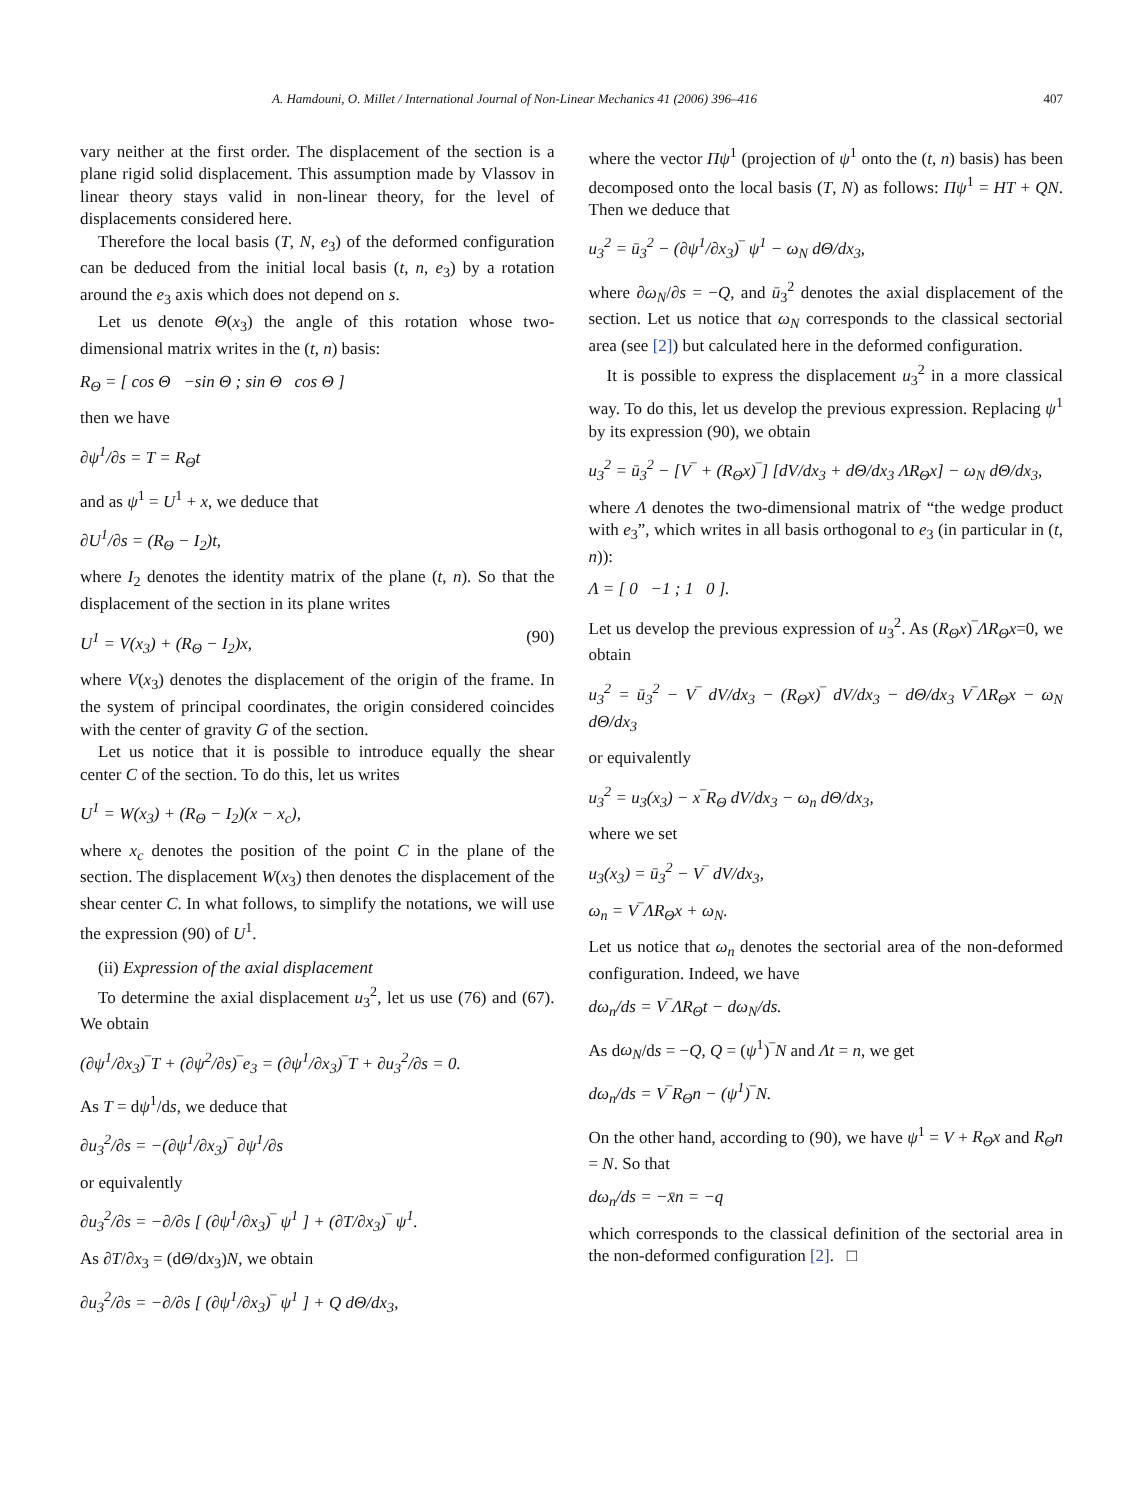A. Hamdouni, O. Millet / International Journal of Non-Linear Mechanics 41 (2006) 396–416 407
vary neither at the first order. The displacement of the section is a plane rigid solid displacement. This assumption made by Vlassov in linear theory stays valid in non-linear theory, for the level of displacements considered here.
Therefore the local basis (T, N, e<sub>3</sub>) of the deformed configuration can be deduced from the initial local basis (t, n, e<sub>3</sub>) by a rotation around the e<sub>3</sub> axis which does not depend on s.
Let us denote Θ(x<sub>3</sub>) the angle of this rotation whose two-dimensional matrix writes in the (t, n) basis:
R<sub>Θ</sub> = [ cos Θ −sin Θ ; sin Θ cos Θ ]
then we have
∂ψ<sup>1</sup>/∂s = T = R<sub>Θ</sub>t
and as ψ<sup>1</sup> = U<sup>1</sup> + x, we deduce that
∂U<sup>1</sup>/∂s = (R<sub>Θ</sub> − I<sub>2</sub>)t,
where I<sub>2</sub> denotes the identity matrix of the plane (t, n). So that the displacement of the section in its plane writes
U<sup>1</sup> = V(x<sub>3</sub>) + (R<sub>Θ</sub> − I<sub>2</sub>)x, (90)
where V(x<sub>3</sub>) denotes the displacement of the origin of the frame. In the system of principal coordinates, the origin considered coincides with the center of gravity G of the section.
Let us notice that it is possible to introduce equally the shear center C of the section. To do this, let us writes
U<sup>1</sup> = W(x<sub>3</sub>) + (R<sub>Θ</sub> − I<sub>2</sub>)(x − x<sub>c</sub>),
where x<sub>c</sub> denotes the position of the point C in the plane of the section. The displacement W(x<sub>3</sub>) then denotes the displacement of the shear center C. In what follows, to simplify the notations, we will use the expression (90) of U<sup>1</sup>.
(ii) Expression of the axial displacement
To determine the axial displacement u<sub>3</sub><sup>2</sup>, let us use (76) and (67). We obtain
(∂ψ<sup>1</sup>/∂x<sub>3</sub>)‾T + (∂ψ<sup>2</sup>/∂s)‾e<sub>3</sub> = (∂ψ<sup>1</sup>/∂x<sub>3</sub>)‾T + ∂u<sub>3</sub><sup>2</sup>/∂s = 0.
As T = dψ<sup>1</sup>/ds, we deduce that
∂u<sub>3</sub><sup>2</sup>/∂s = −(∂ψ<sup>1</sup>/∂x<sub>3</sub>)‾ ∂ψ<sup>1</sup>/∂s
or equivalently
∂u<sub>3</sub><sup>2</sup>/∂s = −∂/∂s [ (∂ψ<sup>1</sup>/∂x<sub>3</sub>)‾ ψ<sup>1</sup> ] + (∂T/∂x<sub>3</sub>)‾ ψ<sup>1</sup>.
As ∂T/∂x<sub>3</sub> = (dΘ/dx<sub>3</sub>)N, we obtain
∂u<sub>3</sub><sup>2</sup>/∂s = −∂/∂s [ (∂ψ<sup>1</sup>/∂x<sub>3</sub>)‾ ψ<sup>1</sup> ] + Q dΘ/dx<sub>3</sub>,
where the vector Πψ<sup>1</sup> (projection of ψ<sup>1</sup> onto the (t, n) basis) has been decomposed onto the local basis (T, N) as follows: Πψ<sup>1</sup> = HT + QN. Then we deduce that
u<sub>3</sub><sup>2</sup> = ū<sub>3</sub><sup>2</sup> − (∂ψ<sup>1</sup>/∂x<sub>3</sub>)‾ ψ<sup>1</sup> − ω<sub>N</sub> dΘ/dx<sub>3</sub>,
where ∂ω<sub>N</sub>/∂s = −Q, and ū<sub>3</sub><sup>2</sup> denotes the axial displacement of the section. Let us notice that ω<sub>N</sub> corresponds to the classical sectorial area (see [2]) but calculated here in the deformed configuration.
It is possible to express the displacement u<sub>3</sub><sup>2</sup> in a more classical way. To do this, let us develop the previous expression. Replacing ψ<sup>1</sup> by its expression (90), we obtain
u<sub>3</sub><sup>2</sup> = ū<sub>3</sub><sup>2</sup> − [V‾ + (R<sub>Θ</sub>x)‾] [dV/dx<sub>3</sub> + dΘ/dx<sub>3</sub> ΛR<sub>Θ</sub>x] − ω<sub>N</sub> dΘ/dx<sub>3</sub>,
where Λ denotes the two-dimensional matrix of “the wedge product with e<sub>3</sub>”, which writes in all basis orthogonal to e<sub>3</sub> (in particular in (t, n)):
Λ = [ 0 −1 ; 1 0 ].
Let us develop the previous expression of u<sub>3</sub><sup>2</sup>. As (R<sub>Θ</sub>x)‾ΛR<sub>Θ</sub>x=0, we obtain
u<sub>3</sub><sup>2</sup> = ū<sub>3</sub><sup>2</sup> − V‾ dV/dx<sub>3</sub> − (R<sub>Θ</sub>x)‾ dV/dx<sub>3</sub> − dΘ/dx<sub>3</sub> V‾ΛR<sub>Θ</sub>x − ω<sub>N</sub> dΘ/dx<sub>3</sub>
or equivalently
u<sub>3</sub><sup>2</sup> = u<sub>3</sub>(x<sub>3</sub>) − x‾R<sub>Θ</sub> dV/dx<sub>3</sub> − ω<sub>n</sub> dΘ/dx<sub>3</sub>,
where we set
u<sub>3</sub>(x<sub>3</sub>) = ū<sub>3</sub><sup>2</sup> − V‾ dV/dx<sub>3</sub>,
ω<sub>n</sub> = V‾ΛR<sub>Θ</sub>x + ω<sub>N</sub>.
Let us notice that ω<sub>n</sub> denotes the sectorial area of the non-deformed configuration. Indeed, we have
dω<sub>n</sub>/ds = V‾ΛR<sub>Θ</sub>t − dω<sub>N</sub>/ds.
As dω<sub>N</sub>/ds = −Q, Q = (ψ<sup>1</sup>)‾N and Λt = n, we get
dω<sub>n</sub>/ds = V‾R<sub>Θ</sub>n − (ψ<sup>1</sup>)‾N.
On the other hand, according to (90), we have ψ<sup>1</sup> = V + R<sub>Θ</sub>x and R<sub>Θ</sub>n = N. So that
dω<sub>n</sub>/ds = −x̄n = −q
which corresponds to the classical definition of the sectorial area in the non-deformed configuration [2]. □